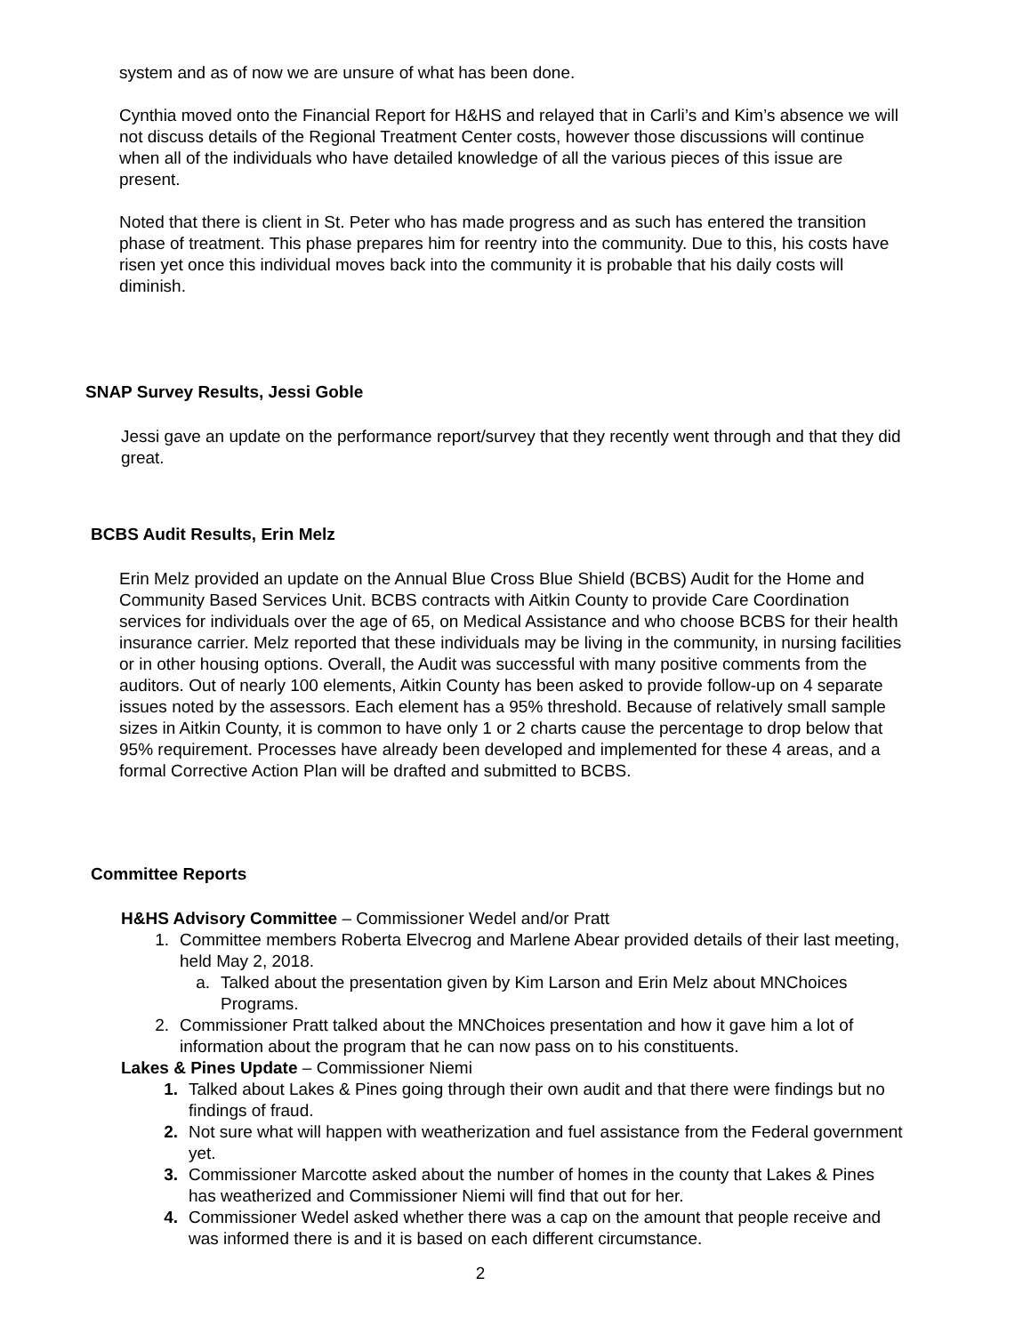system and as of now we are unsure of what has been done.
Cynthia moved onto the Financial Report for H&HS and relayed that in Carli’s and Kim’s absence we will not discuss details of the Regional Treatment Center costs, however those discussions will continue when all of the individuals who have detailed knowledge of all the various pieces of this issue are present.
Noted that there is client in St. Peter who has made progress and as such has entered the transition phase of treatment. This phase prepares him for reentry into the community. Due to this, his costs have risen yet once this individual moves back into the community it is probable that his daily costs will diminish.
SNAP Survey Results, Jessi Goble
Jessi gave an update on the performance report/survey that they recently went through and that they did great.
BCBS Audit Results, Erin Melz
Erin Melz provided an update on the Annual Blue Cross Blue Shield (BCBS) Audit for the Home and Community Based Services Unit. BCBS contracts with Aitkin County to provide Care Coordination services for individuals over the age of 65, on Medical Assistance and who choose BCBS for their health insurance carrier. Melz reported that these individuals may be living in the community, in nursing facilities or in other housing options. Overall, the Audit was successful with many positive comments from the auditors. Out of nearly 100 elements, Aitkin County has been asked to provide follow-up on 4 separate issues noted by the assessors. Each element has a 95% threshold. Because of relatively small sample sizes in Aitkin County, it is common to have only 1 or 2 charts cause the percentage to drop below that 95% requirement. Processes have already been developed and implemented for these 4 areas, and a formal Corrective Action Plan will be drafted and submitted to BCBS.
Committee Reports
H&HS Advisory Committee – Commissioner Wedel and/or Pratt
1. Committee members Roberta Elvecrog and Marlene Abear provided details of their last meeting, held May 2, 2018.
a. Talked about the presentation given by Kim Larson and Erin Melz about MNChoices Programs.
2. Commissioner Pratt talked about the MNChoices presentation and how it gave him a lot of information about the program that he can now pass on to his constituents.
Lakes & Pines Update – Commissioner Niemi
1. Talked about Lakes & Pines going through their own audit and that there were findings but no findings of fraud.
2. Not sure what will happen with weatherization and fuel assistance from the Federal government yet.
3. Commissioner Marcotte asked about the number of homes in the county that Lakes & Pines has weatherized and Commissioner Niemi will find that out for her.
4. Commissioner Wedel asked whether there was a cap on the amount that people receive and was informed there is and it is based on each different circumstance.
2